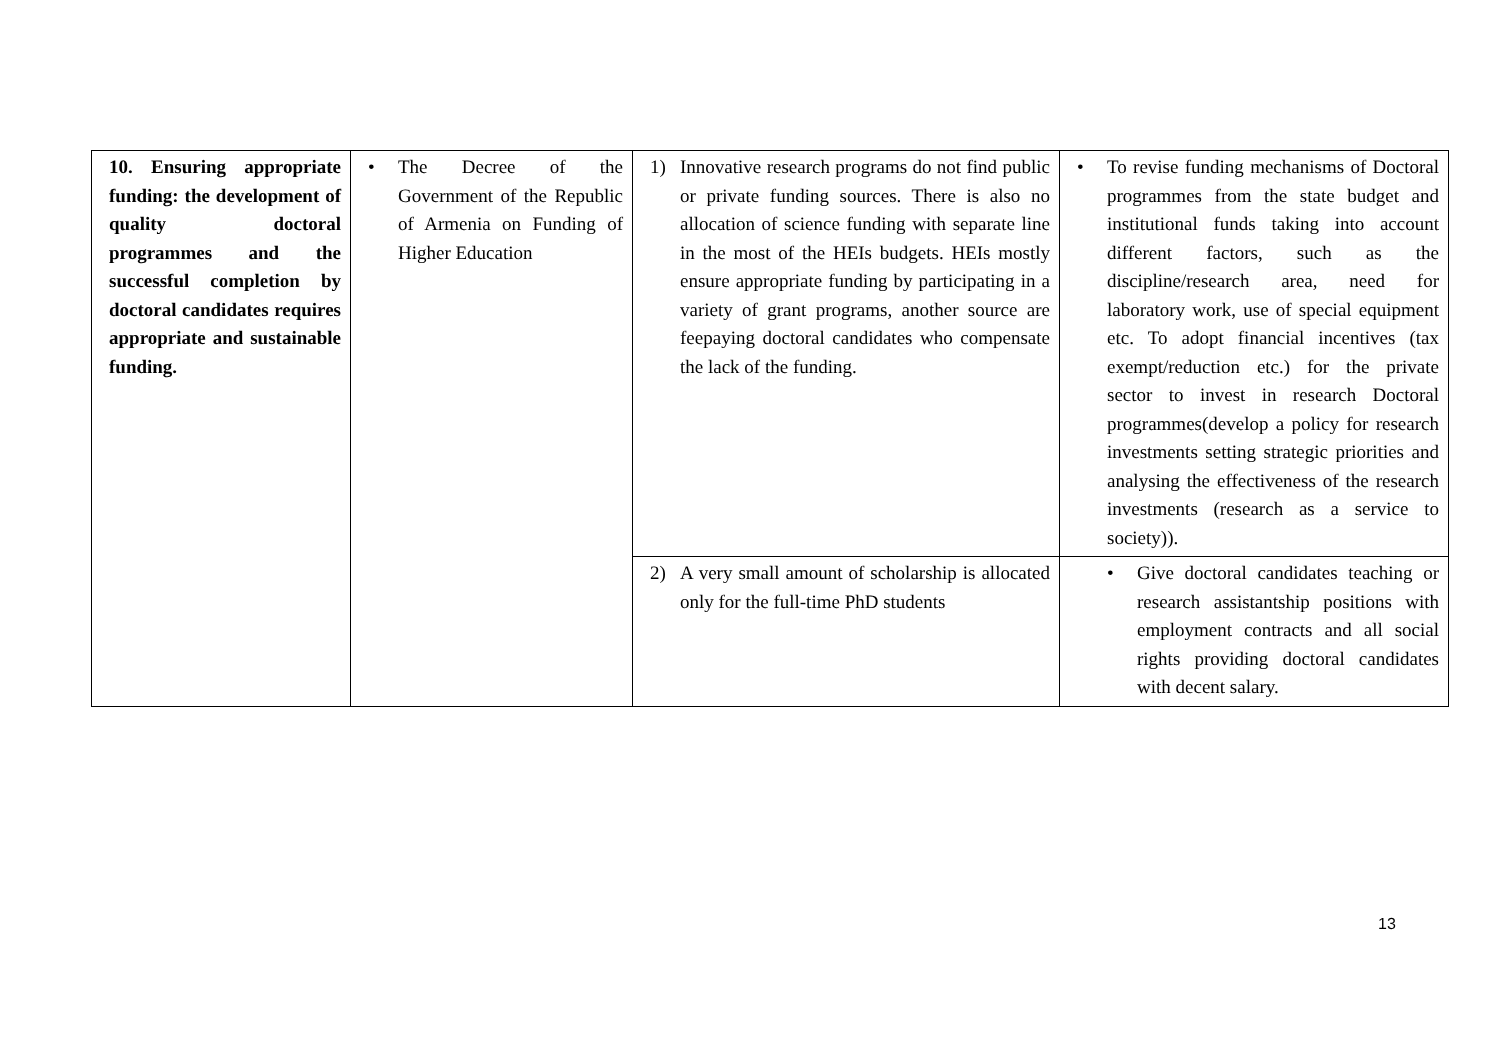| 10. Ensuring appropriate funding: the development of quality doctoral programmes and the successful completion by doctoral candidates requires appropriate and sustainable funding. | • The Decree of the Government of the Republic of Armenia on Funding of Higher Education | 1) Innovative research programs do not find public or private funding sources. There is also no allocation of science funding with separate line in the most of the HEIs budgets. HEIs mostly ensure appropriate funding by participating in a variety of grant programs, another source are feepaying doctoral candidates who compensate the lack of the funding. | • To revise funding mechanisms of Doctoral programmes from the state budget and institutional funds taking into account different factors, such as the discipline/research area, need for laboratory work, use of special equipment etc. To adopt financial incentives (tax exempt/reduction etc.) for the private sector to invest in research Doctoral programmes(develop a policy for research investments setting strategic priorities and analysing the effectiveness of the research investments (research as a service to society)). |
| | | 2) A very small amount of scholarship is allocated only for the full-time PhD students | • Give doctoral candidates teaching or research assistantship positions with employment contracts and all social rights providing doctoral candidates with decent salary. |
13